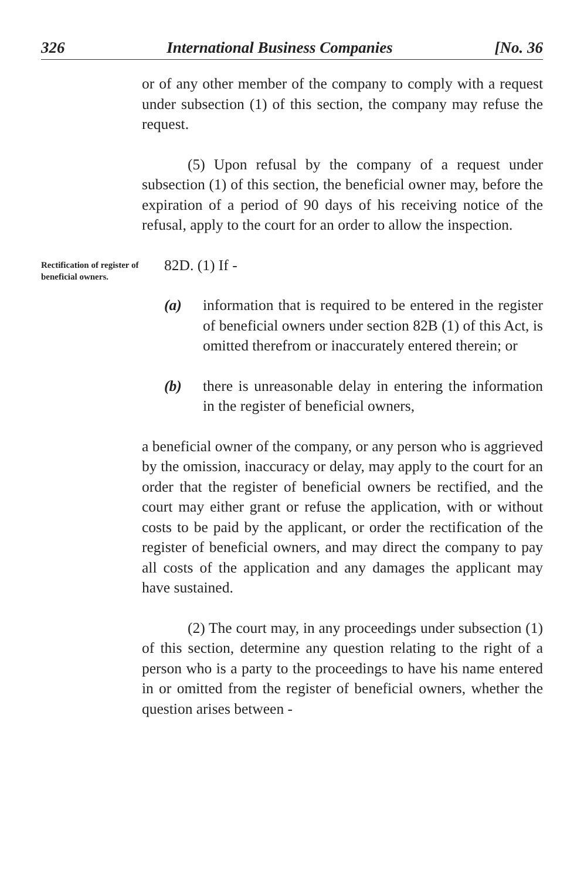326 International Business Companies [No. 36
or of any other member of the company to comply with a request under subsection (1) of this section, the company may refuse the request.
(5) Upon refusal by the company of a request under subsection (1) of this section, the beneficial owner may, before the expiration of a period of 90 days of his receiving notice of the refusal, apply to the court for an order to allow the inspection.
Rectification of register of beneficial owners.
82D. (1) If -
(a) information that is required to be entered in the register of beneficial owners under section 82B (1) of this Act, is omitted therefrom or inaccurately entered therein; or
(b) there is unreasonable delay in entering the information in the register of beneficial owners,
a beneficial owner of the company, or any person who is aggrieved by the omission, inaccuracy or delay, may apply to the court for an order that the register of beneficial owners be rectified, and the court may either grant or refuse the application, with or without costs to be paid by the applicant, or order the rectification of the register of beneficial owners, and may direct the company to pay all costs of the application and any damages the applicant may have sustained.
(2) The court may, in any proceedings under subsection (1) of this section, determine any question relating to the right of a person who is a party to the proceedings to have his name entered in or omitted from the register of beneficial owners, whether the question arises between -